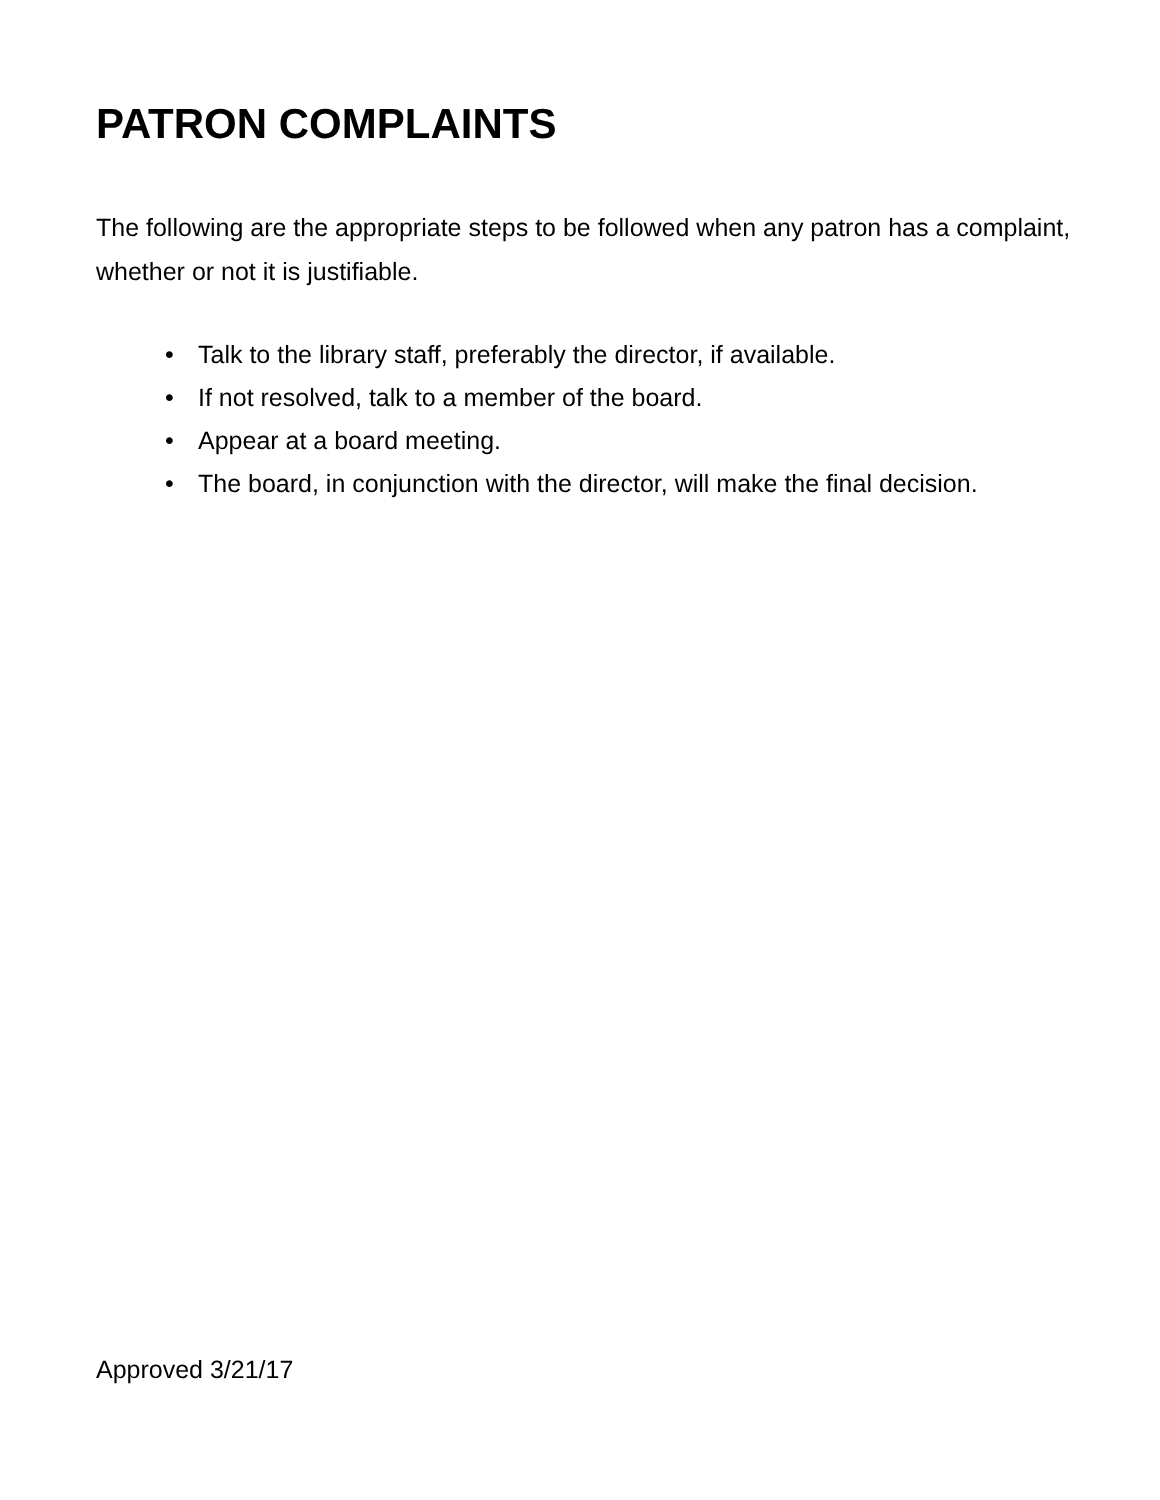PATRON COMPLAINTS
The following are the appropriate steps to be followed when any patron has a complaint, whether or not it is justifiable.
• Talk to the library staff, preferably the director, if available.
• If not resolved, talk to a member of the board.
• Appear at a board meeting.
• The board, in conjunction with the director, will make the final decision.
Approved 3/21/17